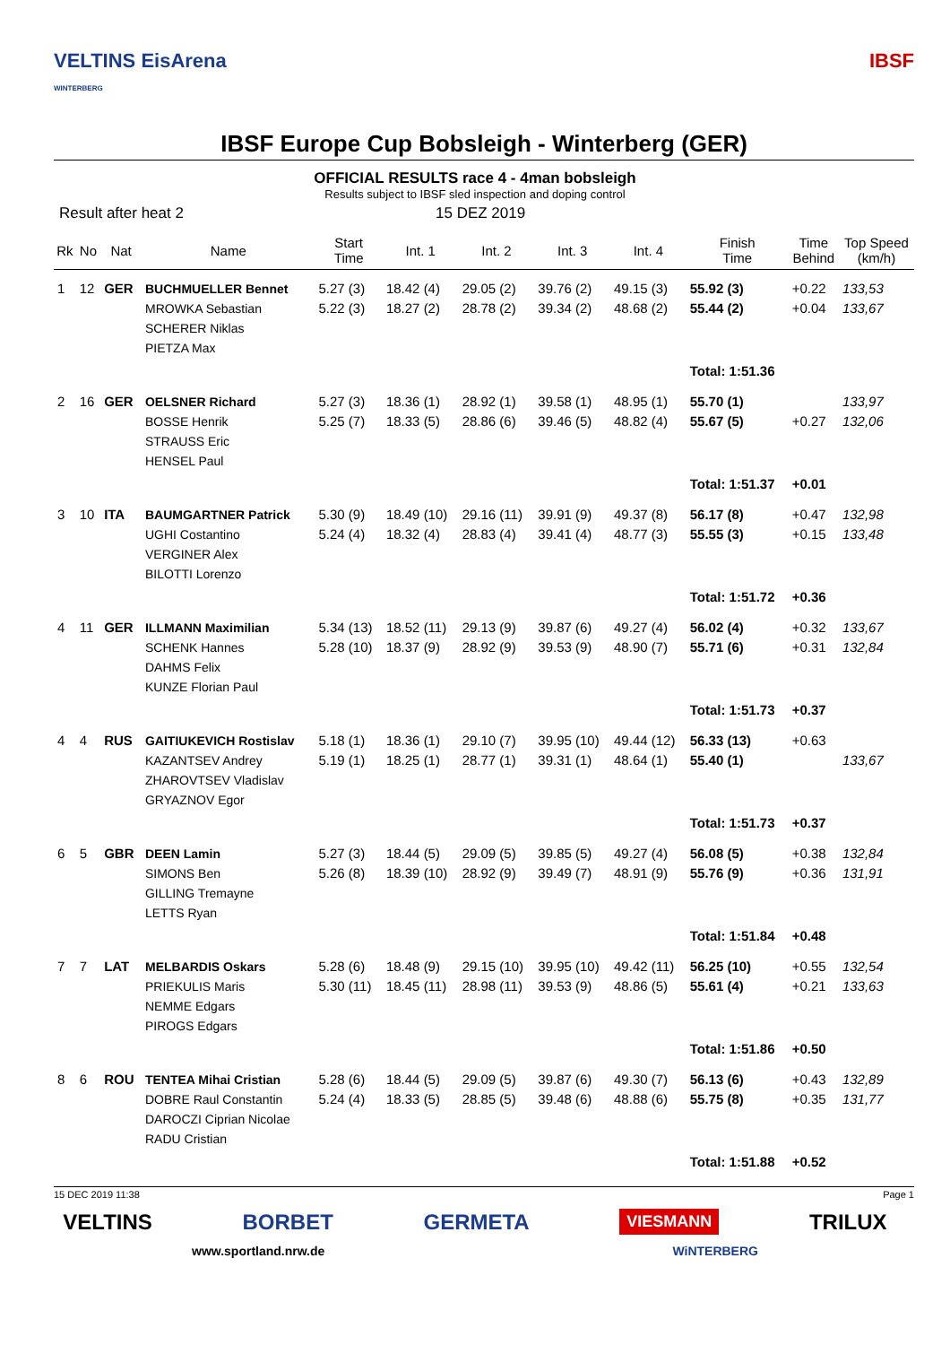VELTINS EisArena
WINTERBERG
IBSF
IBSF Europe Cup Bobsleigh - Winterberg (GER)
OFFICIAL RESULTS race 4 - 4man bobsleigh
Results subject to IBSF sled inspection and doping control
Result after heat 2 15 DEZ 2019
| Rk | No | Nat | Name | Start Time | Int. 1 | Int. 2 | Int. 3 | Int. 4 | Finish Time | Time Behind | Top Speed (km/h) |
| --- | --- | --- | --- | --- | --- | --- | --- | --- | --- | --- | --- |
| 1 | 12 | GER | BUCHMUELLER Bennet MROWKA Sebastian SCHERER Niklas PIETZA Max | 5.27 (3) 5.22 (3) | 18.42 (4) 18.27 (2) | 29.05 (2) 28.78 (2) | 39.76 (2) 39.34 (2) | 49.15 (3) 48.68 (2) | 55.92 (3) 55.44 (2) | +0.22 +0.04 | 133,53 133,67 |
| | | | | | | | | | Total: 1:51.36 | | |
| 2 | 16 | GER | OELSNER Richard BOSSE Henrik STRAUSS Eric HENSEL Paul | 5.27 (3) 5.25 (7) | 18.36 (1) 18.33 (5) | 28.92 (1) 28.86 (6) | 39.58 (1) 39.46 (5) | 48.95 (1) 48.82 (4) | 55.70 (1) 55.67 (5) | +0.27 | 133,97 132,06 |
| | | | | | | | | | Total: 1:51.37 | +0.01 | |
| 3 | 10 | ITA | BAUMGARTNER Patrick UGHI Costantino VERGINER Alex BILOTTI Lorenzo | 5.30 (9) 5.24 (4) | 18.49 (10) 18.32 (4) | 29.16 (11) 28.83 (4) | 39.91 (9) 39.41 (4) | 49.37 (8) 48.77 (3) | 56.17 (8) 55.55 (3) | +0.47 +0.15 | 132,98 133,48 |
| | | | | | | | | | Total: 1:51.72 | +0.36 | |
| 4 | 11 | GER | ILLMANN Maximilian SCHENK Hannes DAHMS Felix KUNZE Florian Paul | 5.34 (13) 5.28 (10) | 18.52 (11) 18.37 (9) | 29.13 (9) 28.92 (9) | 39.87 (6) 39.53 (9) | 49.27 (4) 48.90 (7) | 56.02 (4) 55.71 (6) | +0.32 +0.31 | 133,67 132,84 |
| | | | | | | | | | Total: 1:51.73 | +0.37 | |
| 4 | 4 | RUS | GAITIUKEVICH Rostislav KAZANTSEV Andrey ZHAROVTSEV Vladislav GRYAZNOV Egor | 5.18 (1) 5.19 (1) | 18.36 (1) 18.25 (1) | 29.10 (7) 28.77 (1) | 39.95 (10) 39.31 (1) | 49.44 (12) 48.64 (1) | 56.33 (13) 55.40 (1) | +0.63 | 133,67 |
| | | | | | | | | | Total: 1:51.73 | +0.37 | |
| 6 | 5 | GBR | DEEN Lamin SIMONS Ben GILLING Tremayne LETTS Ryan | 5.27 (3) 5.26 (8) | 18.44 (5) 18.39 (10) | 29.09 (5) 28.92 (9) | 39.85 (5) 39.49 (7) | 49.27 (4) 48.91 (9) | 56.08 (5) 55.76 (9) | +0.38 +0.36 | 132,84 131,91 |
| | | | | | | | | | Total: 1:51.84 | +0.48 | |
| 7 | 7 | LAT | MELBARDIS Oskars PRIEKULIS Maris NEMME Edgars PIROGS Edgars | 5.28 (6) 5.30 (11) | 18.48 (9) 18.45 (11) | 29.15 (10) 28.98 (11) | 39.95 (10) 39.53 (9) | 49.42 (11) 48.86 (5) | 56.25 (10) 55.61 (4) | +0.55 +0.21 | 132,54 133,63 |
| | | | | | | | | | Total: 1:51.86 | +0.50 | |
| 8 | 6 | ROU | TENTEA Mihai Cristian DOBRE Raul Constantin DAROCZI Ciprian Nicolae RADU Cristian | 5.28 (6) 5.24 (4) | 18.44 (5) 18.33 (5) | 29.09 (5) 28.85 (5) | 39.87 (6) 39.48 (6) | 49.30 (7) 48.88 (6) | 56.13 (6) 55.75 (8) | +0.43 +0.35 | 132,89 131,77 |
| | | | | | | | | | Total: 1:51.88 | +0.52 | |
15 DEC 2019 11:38 Page 1
VELTINS BORBET GERMETA VIESMANN TRILUX
www.sportland.nrw.de WiNTERBERG